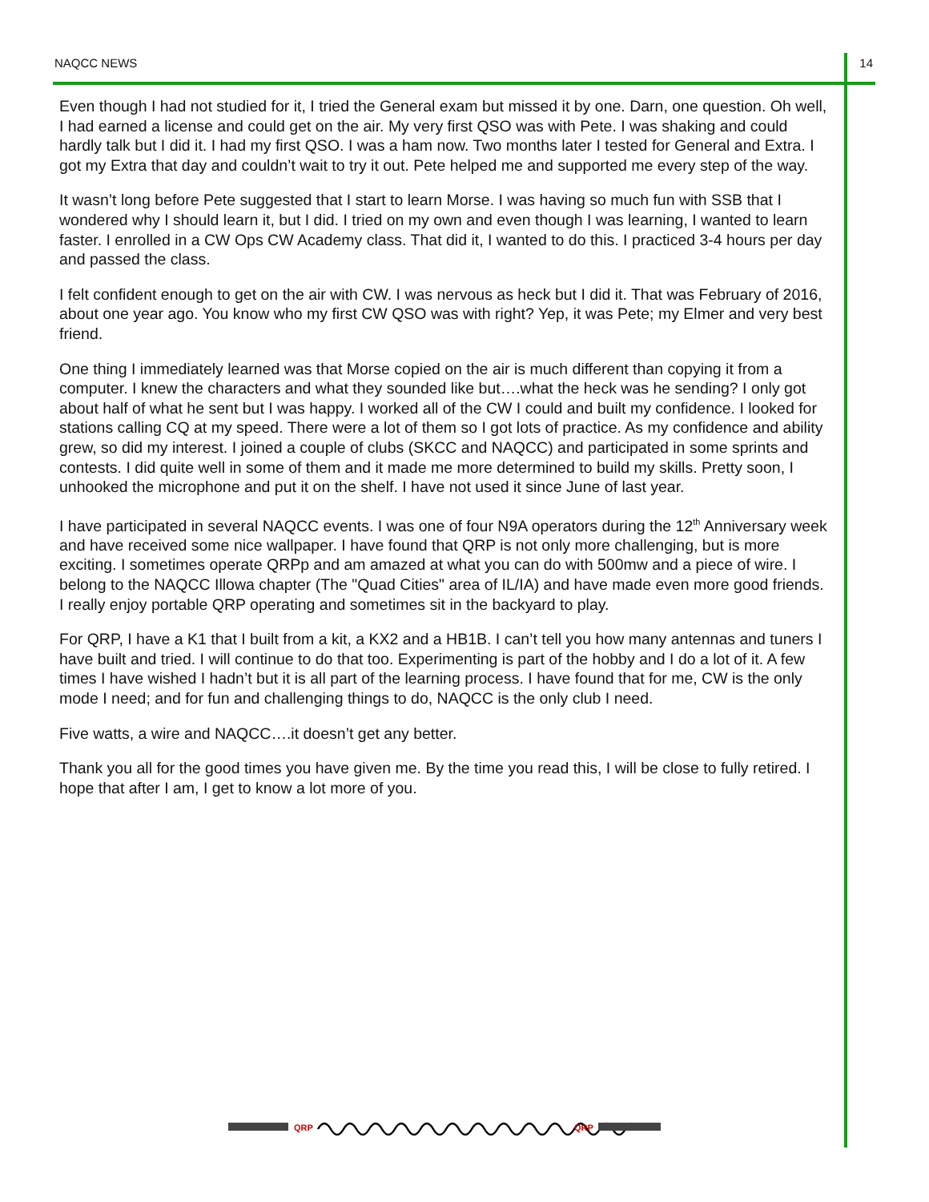NAQCC NEWS 14
Even though I had not studied for it, I tried the General exam but missed it by one. Darn, one question. Oh well, I had earned a license and could get on the air. My very first QSO was with Pete. I was shaking and could hardly talk but I did it. I had my first QSO. I was a ham now. Two months later I tested for General and Extra. I got my Extra that day and couldn’t wait to try it out. Pete helped me and supported me every step of the way.
It wasn’t long before Pete suggested that I start to learn Morse. I was having so much fun with SSB that I wondered why I should learn it, but I did. I tried on my own and even though I was learning, I wanted to learn faster. I enrolled in a CW Ops CW Academy class. That did it, I wanted to do this. I practiced 3-4 hours per day and passed the class.
I felt confident enough to get on the air with CW. I was nervous as heck but I did it. That was February of 2016, about one year ago. You know who my first CW QSO was with right? Yep, it was Pete; my Elmer and very best friend.
One thing I immediately learned was that Morse copied on the air is much different than copying it from a computer. I knew the characters and what they sounded like but….what the heck was he sending? I only got about half of what he sent but I was happy. I worked all of the CW I could and built my confidence. I looked for stations calling CQ at my speed. There were a lot of them so I got lots of practice. As my confidence and ability grew, so did my interest. I joined a couple of clubs (SKCC and NAQCC) and participated in some sprints and contests. I did quite well in some of them and it made me more determined to build my skills. Pretty soon, I unhooked the microphone and put it on the shelf. I have not used it since June of last year.
I have participated in several NAQCC events. I was one of four N9A operators during the 12<sup>th</sup> Anniversary week and have received some nice wallpaper. I have found that QRP is not only more challenging, but is more exciting. I sometimes operate QRPp and am amazed at what you can do with 500mw and a piece of wire. I belong to the NAQCC Illowa chapter (The "Quad Cities" area of IL/IA) and have made even more good friends. I really enjoy portable QRP operating and sometimes sit in the backyard to play.
For QRP, I have a K1 that I built from a kit, a KX2 and a HB1B. I can’t tell you how many antennas and tuners I have built and tried. I will continue to do that too. Experimenting is part of the hobby and I do a lot of it. A few times I have wished I hadn’t but it is all part of the learning process. I have found that for me, CW is the only mode I need; and for fun and challenging things to do, NAQCC is the only club I need.
Five watts, a wire and NAQCC….it doesn’t get any better.
Thank you all for the good times you have given me. By the time you read this, I will be close to fully retired. I hope that after I am, I get to know a lot more of you.
QRP
QRP